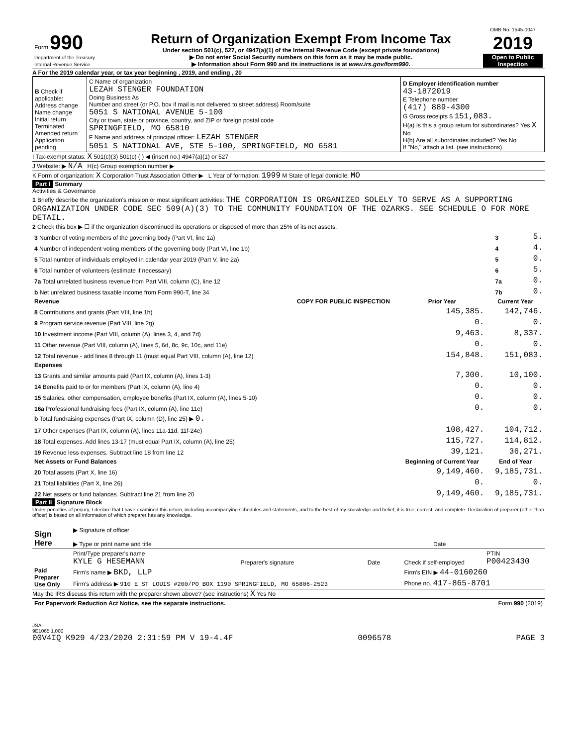| Form 990 Department of the Treasury Internal Revenue Service | Return of Organization Exempt From Income Tax Under section 501(c), 527, or 4947(a)(1) of the Internal Revenue Code (except private foundations) ▶ Do not enter Social Security numbers on this form as it may be made public. ▶ Information about Form 990 and its instructions is at www.irs.gov/form990 . | OMB No. 1545-0047 2019 Open to Public Inspection |
A For the 2019 calendar year, or tax year beginning , 2019, and ending , 20
| B Check if applicable: Address change Name change Initial return Terminated Amended return Application pending | C Name of organization LEZAH STENGER FOUNDATION Doing Business As Number and street (or P.O. box if mail is not delivered to street address) Room/suite 5051 S NATIONAL AVENUE 5-100 City or town, state or province, country, and ZIP or foreign postal code SPRINGFIELD, MO 65810 F Name and address of principal officer: LEZAH STENGER 5051 S NATIONAL AVE, STE 5-100, SPRINGFIELD, MO 6581 | D Employer identification number 43-1872019 E Telephone number (417) 889-4300 G Gross receipts $ 151,083. H(a) Is this a group return for subordinates? Yes X No H(b) Are all subordinates included? Yes No If "No," attach a list. (see instructions) |
I Tax-exempt status: X 501(c)(3) 501(c) ( ) ◀ (insert no.) 4947(a)(1) or 527
J Website: ▶ N/A H(c) Group exemption number ▶
K Form of organization: X Corporation Trust Association Other ▶ L Year of formation: 1999 M State of legal domicile: MO
Part I Summary
Activities & Governance
1 Briefly describe the organization's mission or most significant activities: THE CORPORATION IS ORGANIZED SOLELY TO SERVE AS A SUPPORTING ORGANIZATION UNDER CODE SEC 509(A)(3) TO THE COMMUNITY FOUNDATION OF THE OZARKS. SEE SCHEDULE O FOR MORE DETAIL.
2 Check this box ▶ ☐ if the organization discontinued its operations or disposed of more than 25% of its net assets.
| 3 Number of voting members of the governing body (Part VI, line 1a) | 3 | 5. |
| 4 Number of independent voting members of the governing body (Part VI, line 1b) | 4 | 4. |
| 5 Total number of individuals employed in calendar year 2019 (Part V, line 2a) | 5 | 0. |
| 6 Total number of volunteers (estimate if necessary) | 6 | 5. |
| 7a Total unrelated business revenue from Part VIII, column (C), line 12 | 7a | 0. |
| b Net unrelated business taxable income from Form 990-T, line 34 | 7b | 0. |
| Revenue | COPY FOR PUBLIC INSPECTION | Prior Year | Current Year |
| --- | --- | --- | --- |
| 8 Contributions and grants (Part VIII, line 1h) | | 145,385. | 142,746. |
| 9 Program service revenue (Part VIII, line 2g) | | 0. | 0. |
| 10 Investment income (Part VIII, column (A), lines 3, 4, and 7d) | | 9,463. | 8,337. |
| 11 Other revenue (Part VIII, column (A), lines 5, 6d, 8c, 9c, 10c, and 11e) | | 0. | 0. |
| 12 Total revenue - add lines 8 through 11 (must equal Part VIII, column (A), line 12) | | 154,848. | 151,083. |
| Expenses | | | |
| 13 Grants and similar amounts paid (Part IX, column (A), lines 1-3) | | 7,300. | 10,100. |
| 14 Benefits paid to or for members (Part IX, column (A), line 4) | | 0. | 0. |
| 15 Salaries, other compensation, employee benefits (Part IX, column (A), lines 5-10) | | 0. | 0. |
| 16a Professional fundraising fees (Part IX, column (A), line 11e) | | 0. | 0. |
| b Total fundraising expenses (Part IX, column (D), line 25) ▶ 0. | | | |
| 17 Other expenses (Part IX, column (A), lines 11a-11d, 11f-24e) | | 108,427. | 104,712. |
| 18 Total expenses. Add lines 13-17 (must equal Part IX, column (A), line 25) | | 115,727. | 114,812. |
| 19 Revenue less expenses. Subtract line 18 from line 12 | | 39,121. | 36,271. |
| Net Assets or Fund Balances | | Beginning of Current Year | End of Year |
| 20 Total assets (Part X, line 16) | | 9,149,460. | 9,185,731. |
| 21 Total liabilities (Part X, line 26) | | 0. | 0. |
| 22 Net assets or fund balances. Subtract line 21 from line 20 | | 9,149,460. | 9,185,731. |
Part II Signature Block
Under penalties of perjury, I declare that I have examined this return, including accompanying schedules and statements, and to the best of my knowledge and belief, it is true, correct, and complete. Declaration of preparer (other than officer) is based on all information of which preparer has any knowledge.
| Sign Here | ▶ Signature of officer ▶ Type or print name and title | Date |
| Paid Preparer Use Only | Print/Type preparer's name KYLE G HESEMANN | Preparer's signature | Date | Check if self-employed | PTIN P00423430 |
| | Firm's name ▶ BKD, LLP | | | Firm's EIN ▶ 44-0160260 | |
| | Firm's address ▶ 910 E ST LOUIS #200/PO BOX 1190 SPRINGFIELD, MO 65806-2523 | | | Phone no. 417-865-8701 | |
May the IRS discuss this return with the preparer shown above? (see instructions) X Yes No
| For Paperwork Reduction Act Notice, see the separate instructions. | Form 990 (2019) |
JSA
9E1065 1.000
00V4IQ K929 4/23/2020 2:31:59 PM V 19-4.4F 0096578 PAGE 3